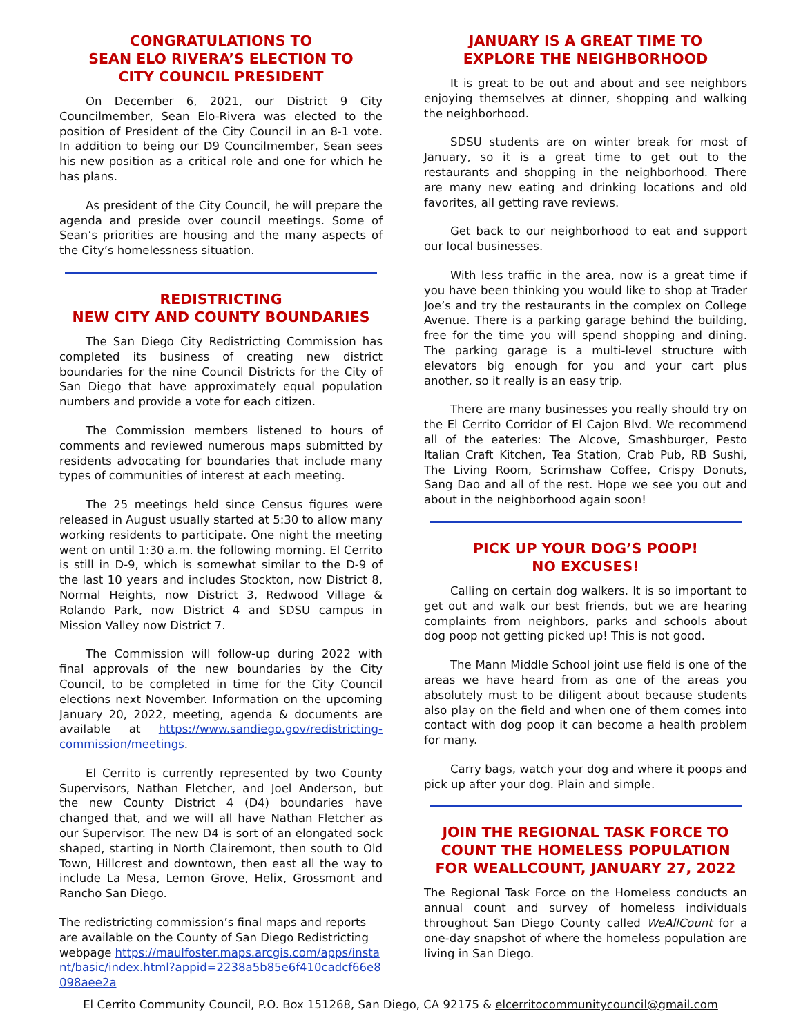CONGRATULATIONS TO
SEAN ELO RIVERA’S ELECTION TO
CITY COUNCIL PRESIDENT
On December 6, 2021, our District 9 City Councilmember, Sean Elo-Rivera was elected to the position of President of the City Council in an 8-1 vote. In addition to being our D9 Councilmember, Sean sees his new position as a critical role and one for which he has plans.
As president of the City Council, he will prepare the agenda and preside over council meetings. Some of Sean’s priorities are housing and the many aspects of the City’s homelessness situation.
REDISTRICTING
NEW CITY AND COUNTY BOUNDARIES
The San Diego City Redistricting Commission has completed its business of creating new district boundaries for the nine Council Districts for the City of San Diego that have approximately equal population numbers and provide a vote for each citizen.
The Commission members listened to hours of comments and reviewed numerous maps submitted by residents advocating for boundaries that include many types of communities of interest at each meeting.
The 25 meetings held since Census figures were released in August usually started at 5:30 to allow many working residents to participate. One night the meeting went on until 1:30 a.m. the following morning. El Cerrito is still in D-9, which is somewhat similar to the D-9 of the last 10 years and includes Stockton, now District 8, Normal Heights, now District 3, Redwood Village & Rolando Park, now District 4 and SDSU campus in Mission Valley now District 7.
The Commission will follow-up during 2022 with final approvals of the new boundaries by the City Council, to be completed in time for the City Council elections next November. Information on the upcoming January 20, 2022, meeting, agenda & documents are available at https://www.sandiego.gov/redistricting-commission/meetings.
El Cerrito is currently represented by two County Supervisors, Nathan Fletcher, and Joel Anderson, but the new County District 4 (D4) boundaries have changed that, and we will all have Nathan Fletcher as our Supervisor. The new D4 is sort of an elongated sock shaped, starting in North Clairemont, then south to Old Town, Hillcrest and downtown, then east all the way to include La Mesa, Lemon Grove, Helix, Grossmont and Rancho San Diego.
The redistricting commission’s final maps and reports are available on the County of San Diego Redistricting webpage https://maulfoster.maps.arcgis.com/apps/instant/basic/index.html?appid=2238a5b85e6f410cadcf66e8098aee2a
JANUARY IS A GREAT TIME TO
EXPLORE THE NEIGHBORHOOD
It is great to be out and about and see neighbors enjoying themselves at dinner, shopping and walking the neighborhood.
SDSU students are on winter break for most of January, so it is a great time to get out to the restaurants and shopping in the neighborhood. There are many new eating and drinking locations and old favorites, all getting rave reviews.
Get back to our neighborhood to eat and support our local businesses.
With less traffic in the area, now is a great time if you have been thinking you would like to shop at Trader Joe’s and try the restaurants in the complex on College Avenue. There is a parking garage behind the building, free for the time you will spend shopping and dining. The parking garage is a multi-level structure with elevators big enough for you and your cart plus another, so it really is an easy trip.
There are many businesses you really should try on the El Cerrito Corridor of El Cajon Blvd. We recommend all of the eateries: The Alcove, Smashburger, Pesto Italian Craft Kitchen, Tea Station, Crab Pub, RB Sushi, The Living Room, Scrimshaw Coffee, Crispy Donuts, Sang Dao and all of the rest. Hope we see you out and about in the neighborhood again soon!
PICK UP YOUR DOG’S POOP!
NO EXCUSES!
Calling on certain dog walkers. It is so important to get out and walk our best friends, but we are hearing complaints from neighbors, parks and schools about dog poop not getting picked up! This is not good.
The Mann Middle School joint use field is one of the areas we have heard from as one of the areas you absolutely must to be diligent about because students also play on the field and when one of them comes into contact with dog poop it can become a health problem for many.
Carry bags, watch your dog and where it poops and pick up after your dog. Plain and simple.
JOIN THE REGIONAL TASK FORCE TO
COUNT THE HOMELESS POPULATION
FOR WEALLCOUNT, JANUARY 27, 2022
The Regional Task Force on the Homeless conducts an annual count and survey of homeless individuals throughout San Diego County called WeAllCount for a one-day snapshot of where the homeless population are living in San Diego.
El Cerrito Community Council, P.O. Box 151268, San Diego, CA 92175 & elcerritocommunitycouncil@gmail.com